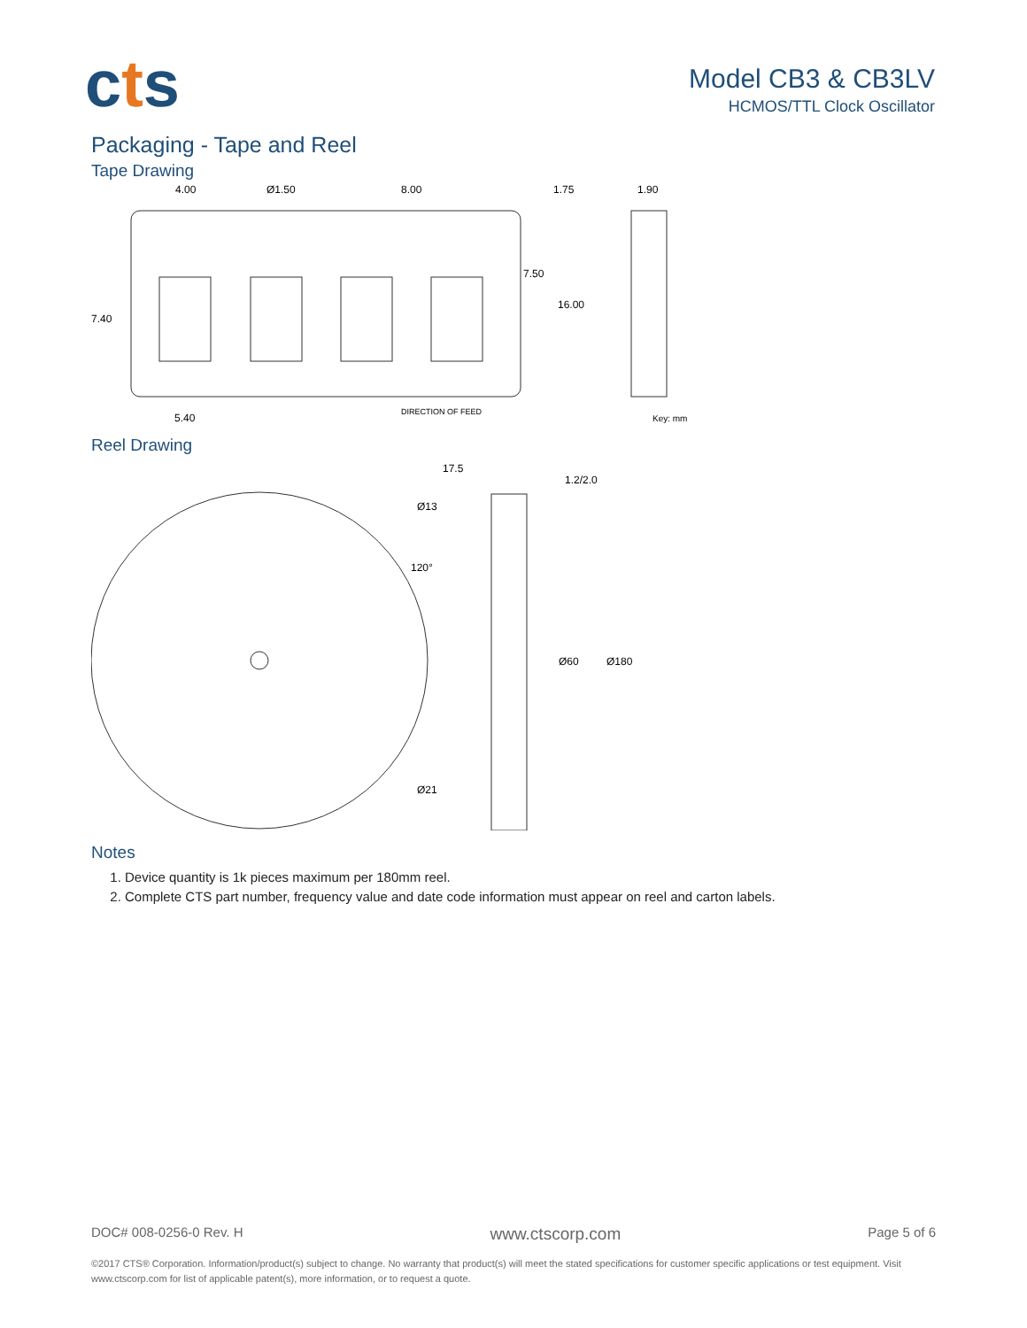cts
Model CB3 & CB3LV
HCMOS/TTL Clock Oscillator
Packaging - Tape and Reel
Tape Drawing
4.00
Ø1.50
8.00
1.75
1.90
7.50
16.00
7.40
5.40
DIRECTION OF FEED
Key: mm
Reel Drawing
17.5
1.2/2.0
Ø13
120°
Ø60
Ø180
Ø21
Notes
1. Device quantity is 1k pieces maximum per 180mm reel.
2. Complete CTS part number, frequency value and date code information must appear on reel and carton labels.
DOC# 008-0256-0 Rev. H www.ctscorp.com Page 5 of 6
©2017 CTS® Corporation. Information/product(s) subject to change. No warranty that product(s) will meet the stated specifications for customer specific applications or test equipment. Visit www.ctscorp.com for list of applicable patent(s), more information, or to request a quote.